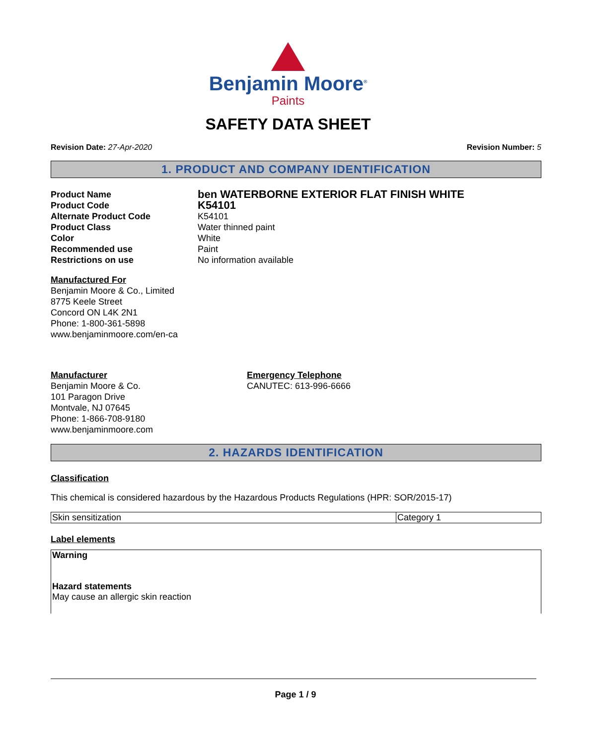Benjamin Moore<sup>®</sup>
Paints
SAFETY DATA SHEET
Revision Date: 27-Apr-2020 Revision Number: 5
1. PRODUCT AND COMPANY IDENTIFICATION
| Product Name | ben WATERBORNE EXTERIOR FLAT FINISH WHITE |
| Product Code | K54101 |
| Alternate Product Code | K54101 |
| Product Class | Water thinned paint |
| Color | White |
| Recommended use | Paint |
| Restrictions on use | No information available |
Manufactured For
Benjamin Moore & Co., Limited
8775 Keele Street
Concord ON L4K 2N1
Phone: 1-800-361-5898
www.benjaminmoore.com/en-ca
Manufacturer
Benjamin Moore & Co.
101 Paragon Drive
Montvale, NJ 07645
Phone: 1-866-708-9180
www.benjaminmoore.com
Emergency Telephone
CANUTEC: 613-996-6666
2. HAZARDS IDENTIFICATION
Classification
This chemical is considered hazardous by the Hazardous Products Regulations (HPR: SOR/2015-17)
| Skin sensitization | Category 1 |
Label elements
Warning
Hazard statements
May cause an allergic skin reaction
Page 1 / 9